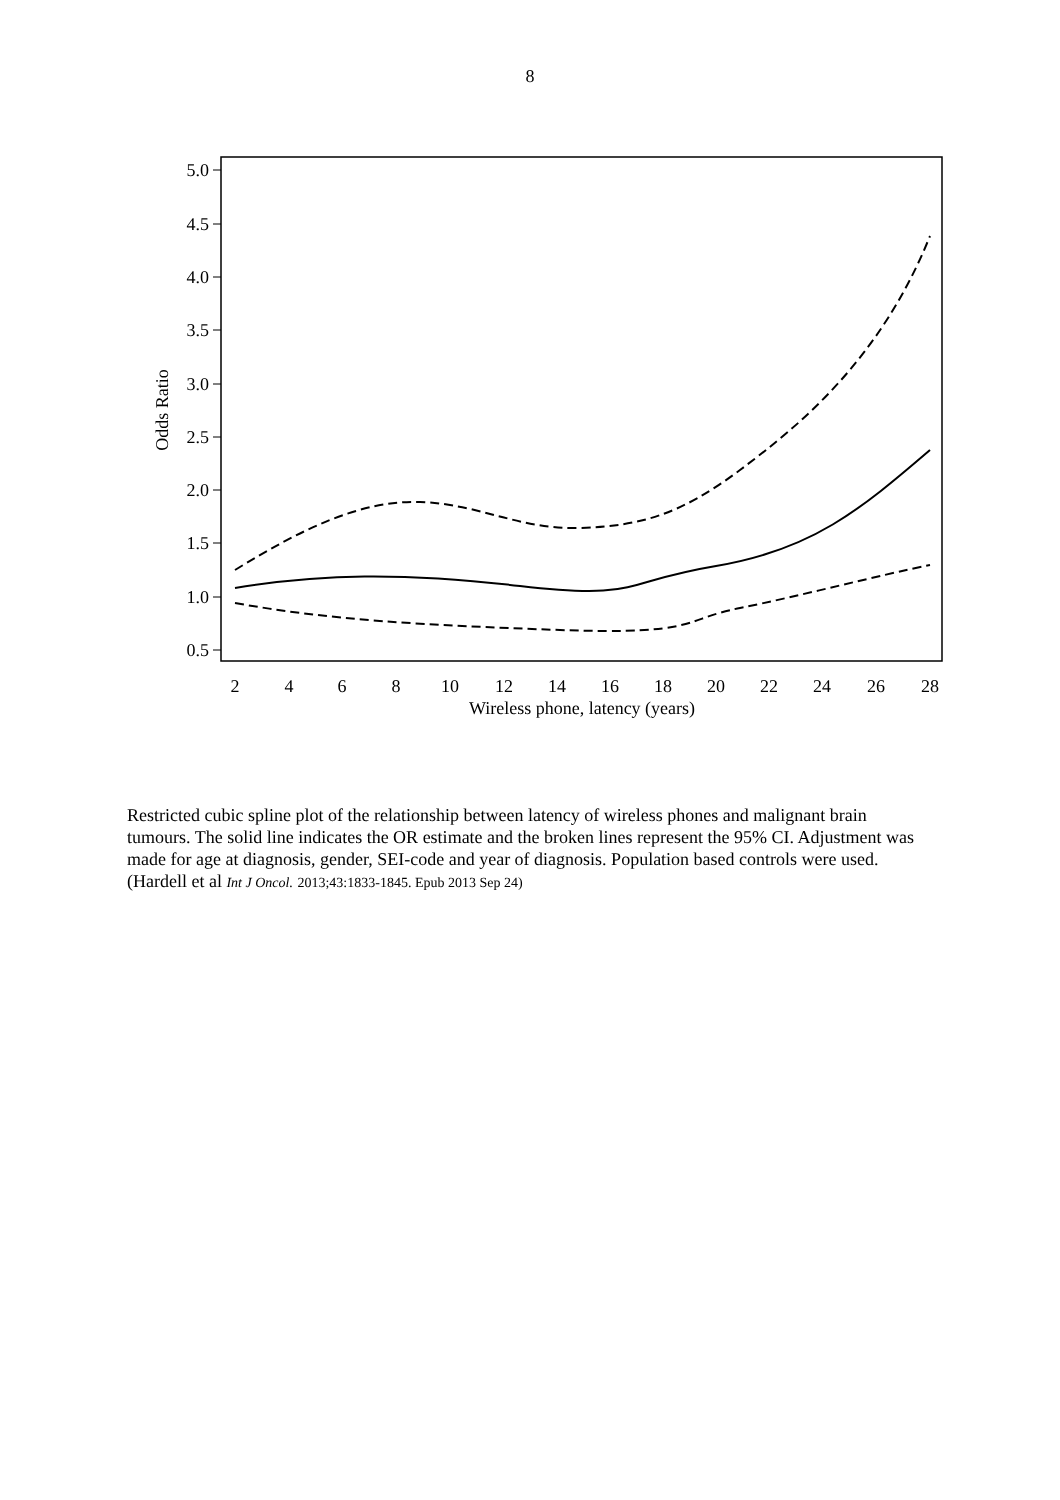8
5.0
4.5
4.0
3.5
3.0
2.5
2.0
1.5
1.0
0.5
2
4
6
8
10
12
14
16
18
20
22
24
26
28
Wireless phone, latency (years)
Odds Ratio
Restricted cubic spline plot of the relationship between latency of wireless phones and malignant brain tumours. The solid line indicates the OR estimate and the broken lines represent the 95% CI. Adjustment was made for age at diagnosis, gender, SEI-code and year of diagnosis. Population based controls were used. (Hardell et al Int J Oncol. 2013;43:1833-1845. Epub 2013 Sep 24)